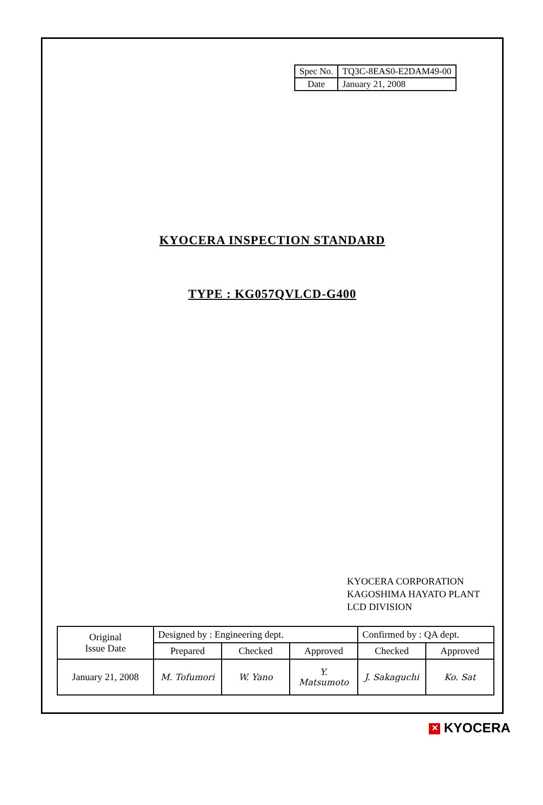| Spec No. | TQ3C-8EAS0-E2DAM49-00 |
| Date | January 21, 2008 |
KYOCERA INSPECTION STANDARD
TYPE : KG057QVLCD-G400
KYOCERA CORPORATION
KAGOSHIMA HAYATO PLANT
LCD DIVISION
| Original Issue Date | Designed by : Engineering dept. | | | Confirmed by : QA dept. | |
| | Prepared | Checked | Approved | Checked | Approved |
| January 21, 2008 | M. Tofumori | W. Yano | Y. Matsumoto | J. Sakaguchi | Ko. Sat |
✕ KYOCERA